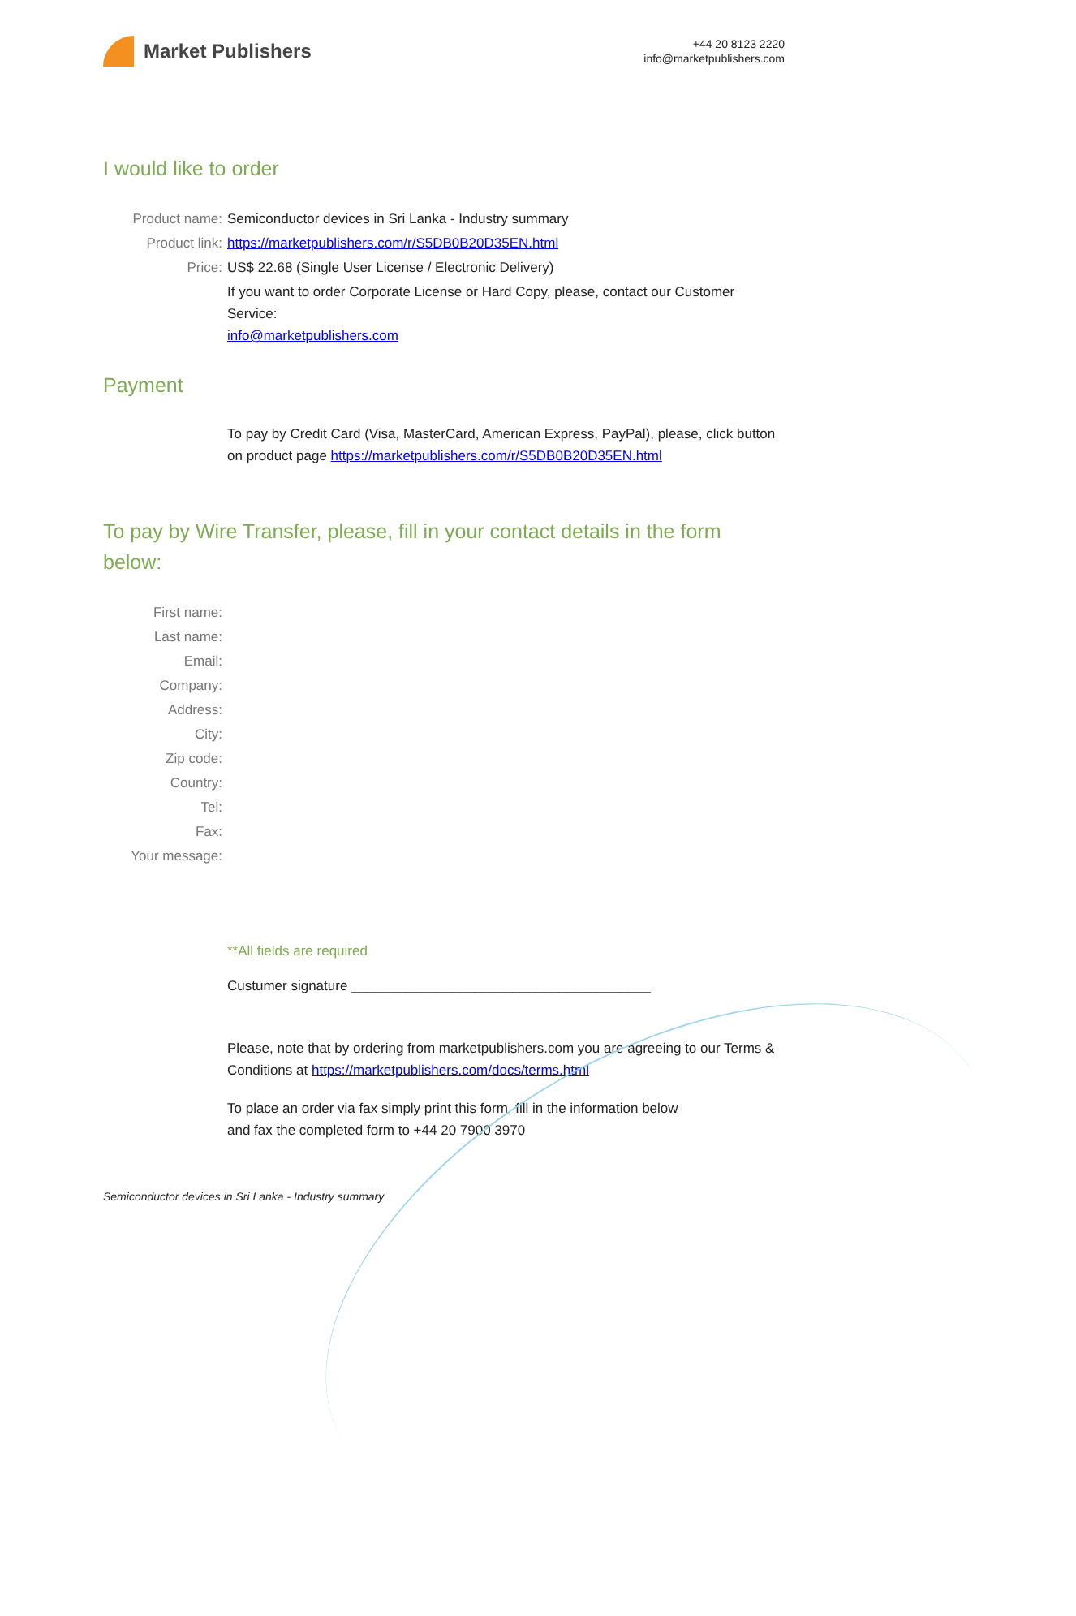Market Publishers
+44 20 8123 2220
info@marketpublishers.com
I would like to order
Product name: Semiconductor devices in Sri Lanka - Industry summary
Product link: https://marketpublishers.com/r/S5DB0B20D35EN.html
Price: US$ 22.68 (Single User License / Electronic Delivery)
If you want to order Corporate License or Hard Copy, please, contact our Customer Service:
info@marketpublishers.com
Payment
To pay by Credit Card (Visa, MasterCard, American Express, PayPal), please, click button on product page https://marketpublishers.com/r/S5DB0B20D35EN.html
To pay by Wire Transfer, please, fill in your contact details in the form below:
First name:
Last name:
Email:
Company:
Address:
City:
Zip code:
Country:
Tel:
Fax:
Your message:
**All fields are required
Custumer signature _______________________________________
Please, note that by ordering from marketpublishers.com you are agreeing to our Terms & Conditions at https://marketpublishers.com/docs/terms.html
To place an order via fax simply print this form, fill in the information below
and fax the completed form to +44 20 7900 3970
Semiconductor devices in Sri Lanka - Industry summary